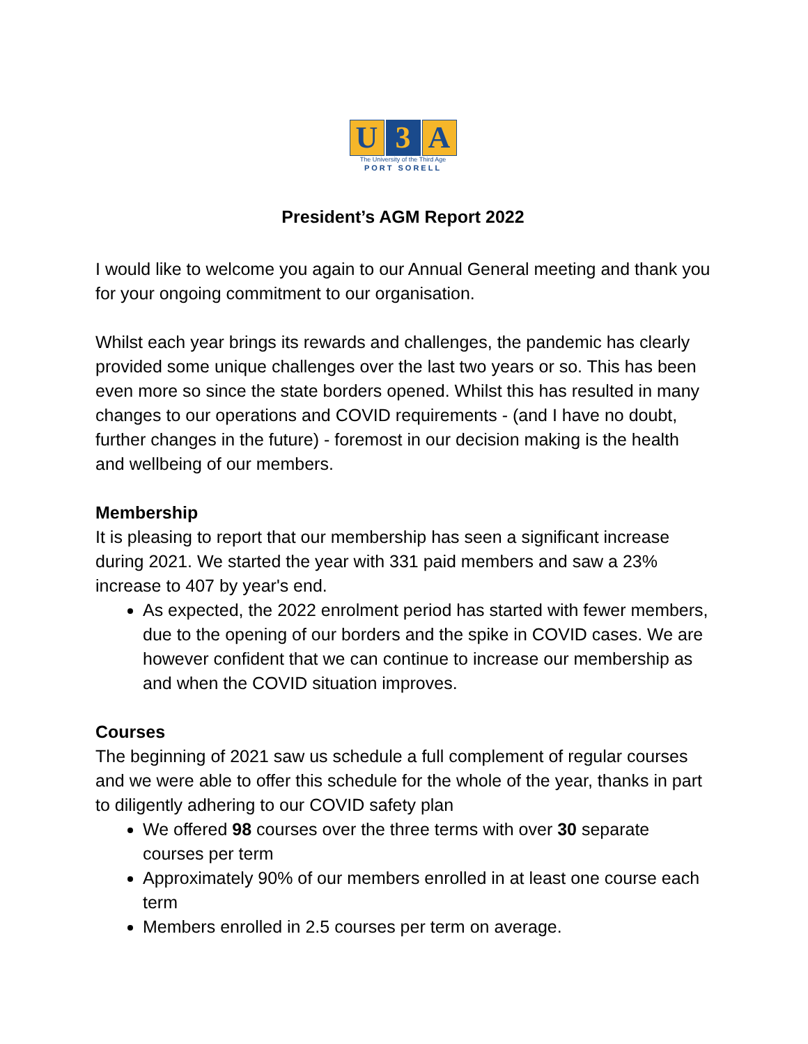U 3 A
The University of the Third Age
PORT SORELL
President’s AGM Report 2022
I would like to welcome you again to our Annual General meeting and thank you for your ongoing commitment to our organisation.
Whilst each year brings its rewards and challenges, the pandemic has clearly provided some unique challenges over the last two years or so. This has been even more so since the state borders opened. Whilst this has resulted in many changes to our operations and COVID requirements - (and I have no doubt, further changes in the future) - foremost in our decision making is the health and wellbeing of our members.
Membership
It is pleasing to report that our membership has seen a significant increase during 2021. We started the year with 331 paid members and saw a 23% increase to 407 by year's end.
As expected, the 2022 enrolment period has started with fewer members, due to the opening of our borders and the spike in COVID cases. We are however confident that we can continue to increase our membership as and when the COVID situation improves.
Courses
The beginning of 2021 saw us schedule a full complement of regular courses and we were able to offer this schedule for the whole of the year, thanks in part to diligently adhering to our COVID safety plan
We offered 98 courses over the three terms with over 30 separate courses per term
Approximately 90% of our members enrolled in at least one course each term
Members enrolled in 2.5 courses per term on average.